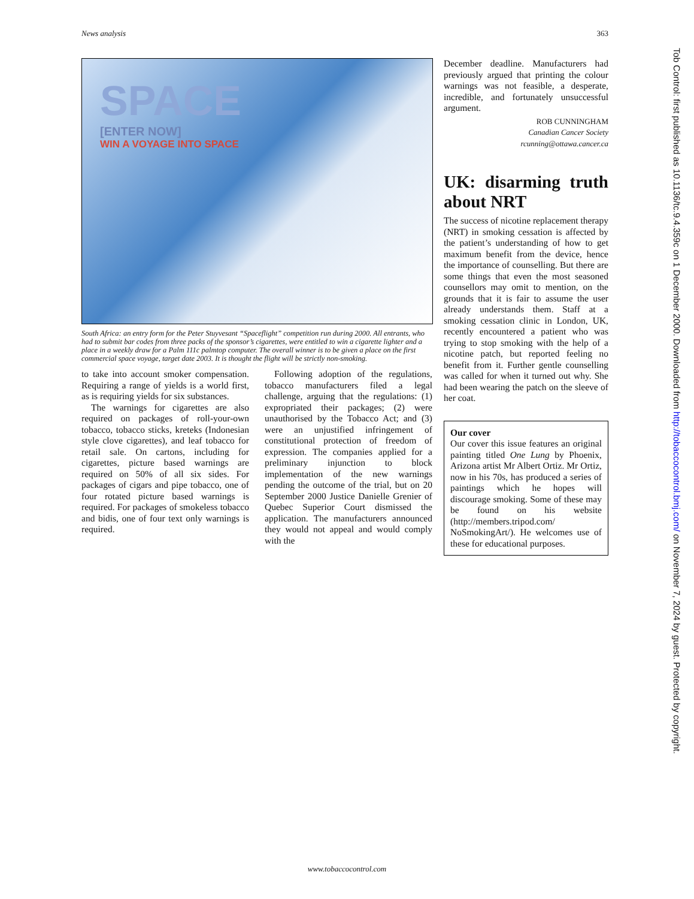News analysis 363
SPACE
[ENTER NOW]
WIN A VOYAGE INTO SPACE
South Africa: an entry form for the Peter Stuyvesant “Spaceflight” competition run during 2000. All entrants, who had to submit bar codes from three packs of the sponsor’s cigarettes, were entitled to win a cigarette lighter and a place in a weekly draw for a Palm 111c palmtop computer. The overall winner is to be given a place on the first commercial space voyage, target date 2003. It is thought the flight will be strictly non-smoking.
to take into account smoker compensation. Requiring a range of yields is a world first, as is requiring yields for six substances.
The warnings for cigarettes are also required on packages of roll-your-own tobacco, tobacco sticks, kreteks (Indonesian style clove cigarettes), and leaf tobacco for retail sale. On cartons, including for cigarettes, picture based warnings are required on 50% of all six sides. For packages of cigars and pipe tobacco, one of four rotated picture based warnings is required. For packages of smokeless tobacco and bidis, one of four text only warnings is required.
Following adoption of the regulations, tobacco manufacturers filed a legal challenge, arguing that the regulations: (1) expropriated their packages; (2) were unauthorised by the Tobacco Act; and (3) were an unjustified infringement of constitutional protection of freedom of expression. The companies applied for a preliminary injunction to block implementation of the new warnings pending the outcome of the trial, but on 20 September 2000 Justice Danielle Grenier of Quebec Superior Court dismissed the application. The manufacturers announced they would not appeal and would comply with the
December deadline. Manufacturers had previously argued that printing the colour warnings was not feasible, a desperate, incredible, and fortunately unsuccessful argument.
ROB CUNNINGHAM
Canadian Cancer Society
rcunning@ottawa.cancer.ca
UK: disarming truth about NRT
The success of nicotine replacement therapy (NRT) in smoking cessation is affected by the patient’s understanding of how to get maximum benefit from the device, hence the importance of counselling. But there are some things that even the most seasoned counsellors may omit to mention, on the grounds that it is fair to assume the user already understands them. Staff at a smoking cessation clinic in London, UK, recently encountered a patient who was trying to stop smoking with the help of a nicotine patch, but reported feeling no benefit from it. Further gentle counselling was called for when it turned out why. She had been wearing the patch on the sleeve of her coat.
Our cover
Our cover this issue features an original painting titled One Lung by Phoenix, Arizona artist Mr Albert Ortiz. Mr Ortiz, now in his 70s, has produced a series of paintings which he hopes will discourage smoking. Some of these may be found on his website (http://members.tripod.com/ NoSmokingArt/). He welcomes use of these for educational purposes.
Tob Control: first published as 10.1136/tc.9.4.359c on 1 December 2000. Downloaded from http://tobaccocontrol.bmj.com/ on November 7, 2024 by guest. Protected by copyright.
www.tobaccocontrol.com